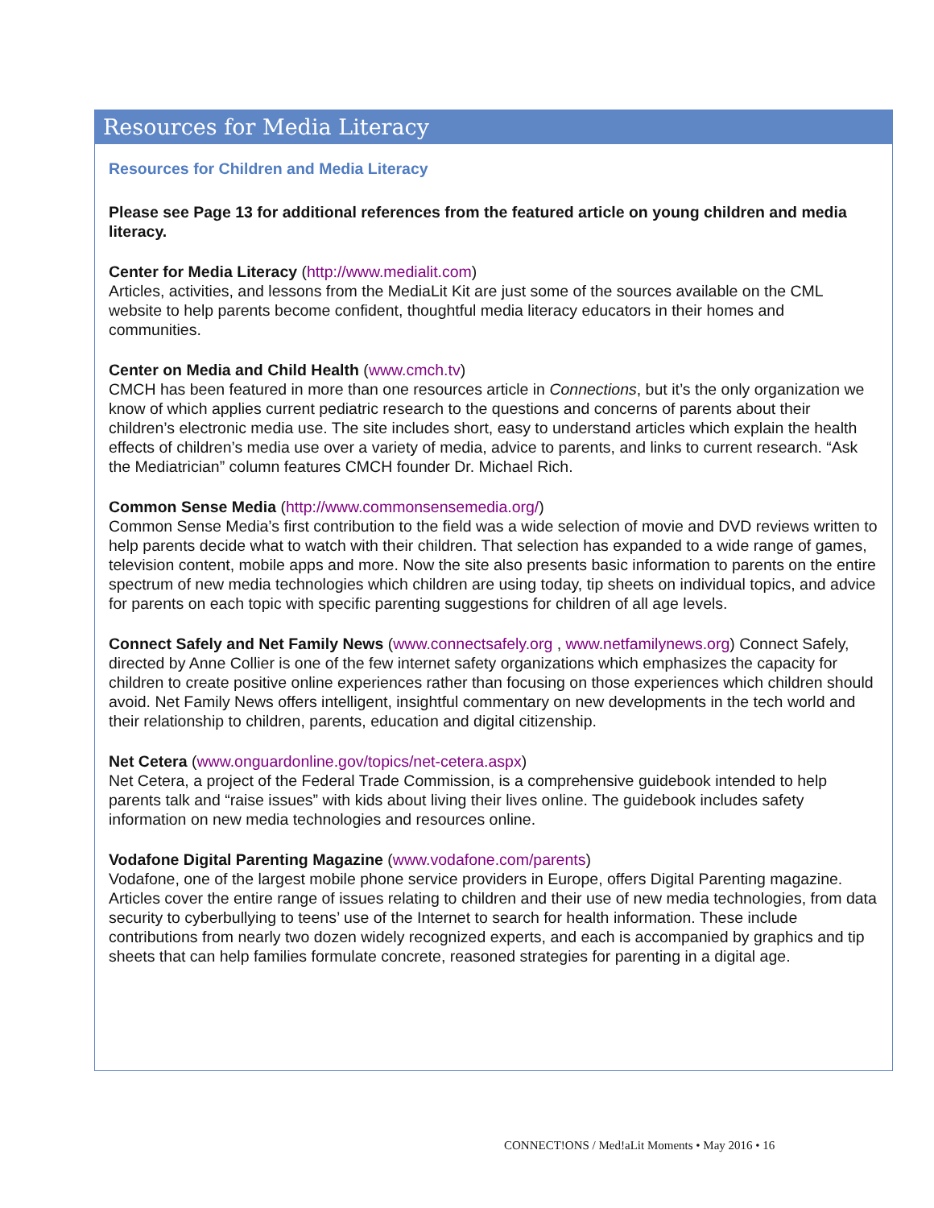Resources for Media Literacy
Resources for Children and Media Literacy
Please see Page 13 for additional references from the featured article on young children and media literacy.
Center for Media Literacy (http://www.medialit.com)
Articles, activities, and lessons from the MediaLit Kit are just some of the sources available on the CML website to help parents become confident, thoughtful media literacy educators in their homes and communities.
Center on Media and Child Health (www.cmch.tv)
CMCH has been featured in more than one resources article in Connections, but it’s the only organization we know of which applies current pediatric research to the questions and concerns of parents about their children’s electronic media use. The site includes short, easy to understand articles which explain the health effects of children’s media use over a variety of media, advice to parents, and links to current research. “Ask the Mediatrician” column features CMCH founder Dr. Michael Rich.
Common Sense Media (http://www.commonsensemedia.org/)
Common Sense Media’s first contribution to the field was a wide selection of movie and DVD reviews written to help parents decide what to watch with their children. That selection has expanded to a wide range of games, television content, mobile apps and more. Now the site also presents basic information to parents on the entire spectrum of new media technologies which children are using today, tip sheets on individual topics, and advice for parents on each topic with specific parenting suggestions for children of all age levels.
Connect Safely and Net Family News (www.connectsafely.org , www.netfamilynews.org) Connect Safely, directed by Anne Collier is one of the few internet safety organizations which emphasizes the capacity for children to create positive online experiences rather than focusing on those experiences which children should avoid. Net Family News offers intelligent, insightful commentary on new developments in the tech world and their relationship to children, parents, education and digital citizenship.
Net Cetera (www.onguardonline.gov/topics/net-cetera.aspx)
Net Cetera, a project of the Federal Trade Commission, is a comprehensive guidebook intended to help parents talk and “raise issues” with kids about living their lives online. The guidebook includes safety information on new media technologies and resources online.
Vodafone Digital Parenting Magazine (www.vodafone.com/parents)
Vodafone, one of the largest mobile phone service providers in Europe, offers Digital Parenting magazine. Articles cover the entire range of issues relating to children and their use of new media technologies, from data security to cyberbullying to teens’ use of the Internet to search for health information. These include contributions from nearly two dozen widely recognized experts, and each is accompanied by graphics and tip sheets that can help families formulate concrete, reasoned strategies for parenting in a digital age.
CONNECT!ONS / Med!aLit Moments • May 2016 • 16